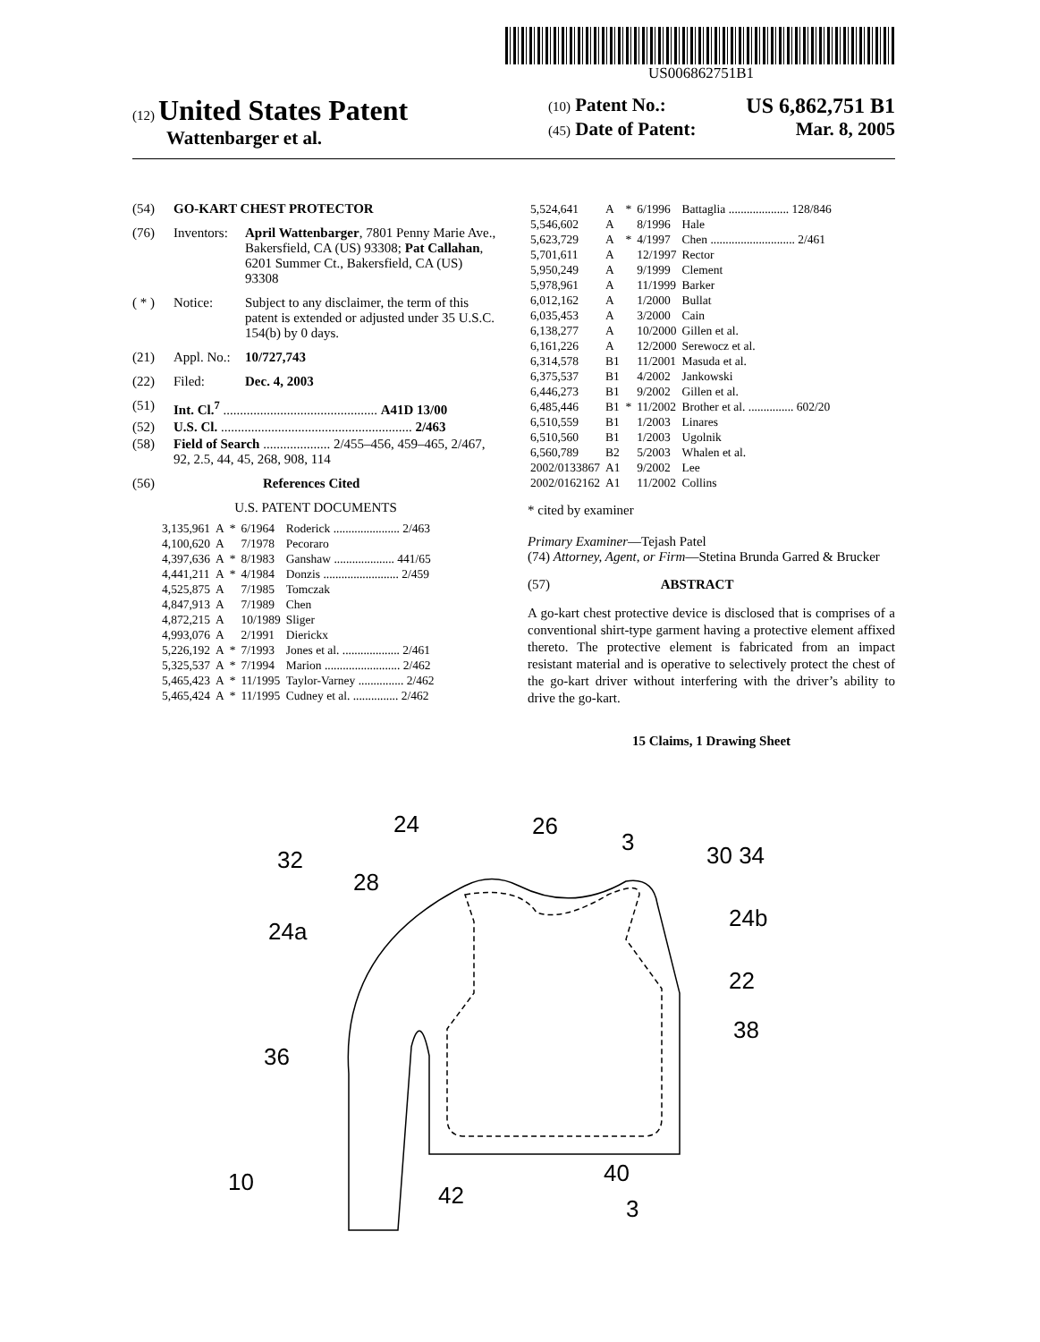US006862751B1
(12) United States Patent
Wattenbarger et al.
(10) Patent No.: US 6,862,751 B1
(45) Date of Patent: Mar. 8, 2005
(54) GO-KART CHEST PROTECTOR
(76) Inventors: April Wattenbarger, 7801 Penny Marie Ave., Bakersfield, CA (US) 93308; Pat Callahan, 6201 Summer Ct., Bakersfield, CA (US) 93308
( * ) Notice: Subject to any disclaimer, the term of this patent is extended or adjusted under 35 U.S.C. 154(b) by 0 days.
(21) Appl. No.: 10/727,743
(22) Filed: Dec. 4, 2003
(51) Int. Cl.<sup>7</sup> .............................................. A41D 13/00
(52) U.S. Cl. ......................................................... 2/463
(58) Field of Search .................... 2/455–456, 459–465, 2/467, 92, 2.5, 44, 45, 268, 908, 114
(56) References Cited
U.S. PATENT DOCUMENTS
| 3,135,961 | A | * | 6/1964 | Roderick ...................... 2/463 |
| 4,100,620 | A | | 7/1978 | Pecoraro |
| 4,397,636 | A | * | 8/1983 | Ganshaw .................... 441/65 |
| 4,441,211 | A | * | 4/1984 | Donzis ......................... 2/459 |
| 4,525,875 | A | | 7/1985 | Tomczak |
| 4,847,913 | A | | 7/1989 | Chen |
| 4,872,215 | A | | 10/1989 | Sliger |
| 4,993,076 | A | | 2/1991 | Dierickx |
| 5,226,192 | A | * | 7/1993 | Jones et al. ................... 2/461 |
| 5,325,537 | A | * | 7/1994 | Marion ......................... 2/462 |
| 5,465,423 | A | * | 11/1995 | Taylor-Varney ............... 2/462 |
| 5,465,424 | A | * | 11/1995 | Cudney et al. ............... 2/462 |
| 5,524,641 | A | * | 6/1996 | Battaglia .................... 128/846 |
| 5,546,602 | A | | 8/1996 | Hale |
| 5,623,729 | A | * | 4/1997 | Chen ............................ 2/461 |
| 5,701,611 | A | | 12/1997 | Rector |
| 5,950,249 | A | | 9/1999 | Clement |
| 5,978,961 | A | | 11/1999 | Barker |
| 6,012,162 | A | | 1/2000 | Bullat |
| 6,035,453 | A | | 3/2000 | Cain |
| 6,138,277 | A | | 10/2000 | Gillen et al. |
| 6,161,226 | A | | 12/2000 | Serewocz et al. |
| 6,314,578 | B1 | | 11/2001 | Masuda et al. |
| 6,375,537 | B1 | | 4/2002 | Jankowski |
| 6,446,273 | B1 | | 9/2002 | Gillen et al. |
| 6,485,446 | B1 | * | 11/2002 | Brother et al. ............... 602/20 |
| 6,510,559 | B1 | | 1/2003 | Linares |
| 6,510,560 | B1 | | 1/2003 | Ugolnik |
| 6,560,789 | B2 | | 5/2003 | Whalen et al. |
| 2002/0133867 | A1 | | 9/2002 | Lee |
| 2002/0162162 | A1 | | 11/2002 | Collins |
* cited by examiner
Primary Examiner—Tejash Patel
(74) Attorney, Agent, or Firm—Stetina Brunda Garred & Brucker
(57) ABSTRACT
A go-kart chest protective device is disclosed that is comprises of a conventional shirt-type garment having a protective element affixed thereto. The protective element is fabricated from an impact resistant material and is operative to selectively protect the chest of the go-kart driver without interfering with the driver’s ability to drive the go-kart.
15 Claims, 1 Drawing Sheet
24
26
32
28
24a
30 34
24b
22
38
36
10
42
40
3
3